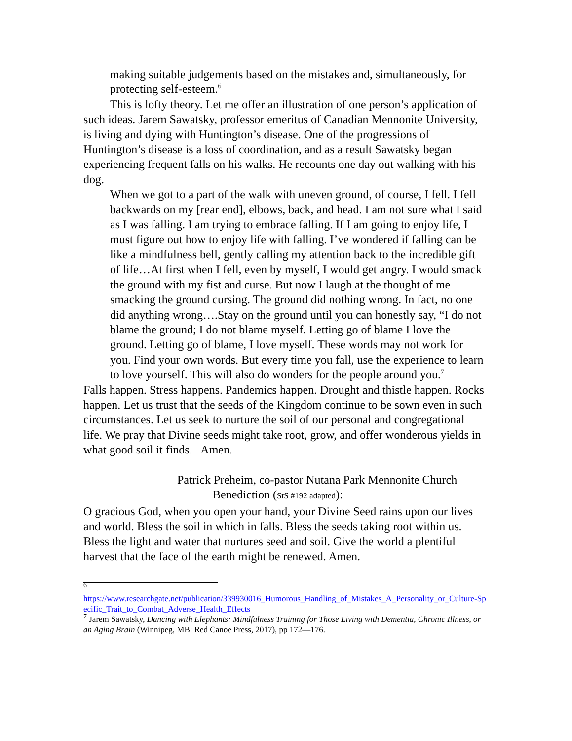making suitable judgements based on the mistakes and, simultaneously, for protecting self-esteem.<sup>6</sup>
This is lofty theory. Let me offer an illustration of one person’s application of such ideas. Jarem Sawatsky, professor emeritus of Canadian Mennonite University, is living and dying with Huntington’s disease. One of the progressions of Huntington’s disease is a loss of coordination, and as a result Sawatsky began experiencing frequent falls on his walks. He recounts one day out walking with his dog.
When we got to a part of the walk with uneven ground, of course, I fell. I fell backwards on my [rear end], elbows, back, and head. I am not sure what I said as I was falling. I am trying to embrace falling. If I am going to enjoy life, I must figure out how to enjoy life with falling. I’ve wondered if falling can be like a mindfulness bell, gently calling my attention back to the incredible gift of life…At first when I fell, even by myself, I would get angry. I would smack the ground with my fist and curse. But now I laugh at the thought of me smacking the ground cursing. The ground did nothing wrong. In fact, no one did anything wrong….Stay on the ground until you can honestly say, “I do not blame the ground; I do not blame myself. Letting go of blame I love the ground. Letting go of blame, I love myself. These words may not work for you. Find your own words. But every time you fall, use the experience to learn to love yourself. This will also do wonders for the people around you.<sup>7</sup>
Falls happen. Stress happens. Pandemics happen. Drought and thistle happen. Rocks happen. Let us trust that the seeds of the Kingdom continue to be sown even in such circumstances. Let us seek to nurture the soil of our personal and congregational life. We pray that Divine seeds might take root, grow, and offer wonderous yields in what good soil it finds. Amen.
Patrick Preheim, co-pastor Nutana Park Mennonite Church
Benediction (StS #192 adapted):
O gracious God, when you open your hand, your Divine Seed rains upon our lives and world. Bless the soil in which in falls. Bless the seeds taking root within us. Bless the light and water that nurtures seed and soil. Give the world a plentiful harvest that the face of the earth might be renewed. Amen.
<sup>6</sup>
https://www.researchgate.net/publication/339930016_Humorous_Handling_of_Mistakes_A_Personality_or_Culture-Specific_Trait_to_Combat_Adverse_Health_Effects
<sup>7</sup> Jarem Sawatsky, Dancing with Elephants: Mindfulness Training for Those Living with Dementia, Chronic Illness, or an Aging Brain (Winnipeg, MB: Red Canoe Press, 2017), pp 172—176.